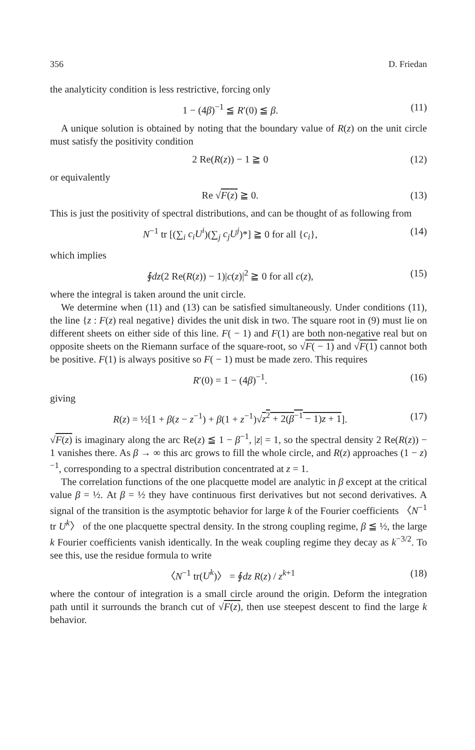356 D. Friedan
the analyticity condition is less restrictive, forcing only
1 − (4β)<sup>−1</sup> ≦ R′(0) ≦ β. (11)
A unique solution is obtained by noting that the boundary value of R(z) on the unit circle must satisfy the positivity condition
2 Re(R(z)) − 1 ≧ 0 (12)
or equivalently
Re √F(z) ≧ 0. (13)
This is just the positivity of spectral distributions, and can be thought of as following from
N<sup>−1</sup> tr [(∑<sub>i</sub> c<sub>i</sub>U<sup>i</sup>)(∑<sub>j</sub> c<sub>j</sub>U<sup>j</sup>)*] ≧ 0 for all {c<sub>i</sub>}, (14)
which implies
∮dz(2 Re(R(z)) − 1)|c(z)|<sup>2</sup> ≧ 0 for all c(z), (15)
where the integral is taken around the unit circle.
We determine when (11) and (13) can be satisfied simultaneously. Under conditions (11), the line {z : F(z) real negative} divides the unit disk in two. The square root in (9) must lie on different sheets on either side of this line. F( − 1) and F(1) are both non-negative real but on opposite sheets on the Riemann surface of the square-root, so √F( − 1) and √F(1) cannot both be positive. F(1) is always positive so F( − 1) must be made zero. This requires
R′(0) = 1 − (4β)<sup>−1</sup>. (16)
giving
R(z) = ½[1 + β(z − z<sup>−1</sup>) + β(1 + z<sup>−1</sup>)√z<sup>2</sup> + 2(β<sup>−1</sup> − 1)z + 1]. (17)
√F(z) is imaginary along the arc Re(z) ≦ 1 − β<sup>−1</sup>, |z| = 1, so the spectral density 2 Re(R(z)) − 1 vanishes there. As β → ∞ this arc grows to fill the whole circle, and R(z) approaches (1 − z)<sup>−1</sup>, corresponding to a spectral distribution concentrated at z = 1.
The correlation functions of the one placquette model are analytic in β except at the critical value β = ½. At β = ½ they have continuous first derivatives but not second derivatives. A signal of the transition is the asymptotic behavior for large k of the Fourier coefficients 〈N<sup>−1</sup> tr U<sup>k</sup>〉 of the one placquette spectral density. In the strong coupling regime, β ≦ ½, the large k Fourier coefficients vanish identically. In the weak coupling regime they decay as k<sup>−3/2</sup>. To see this, use the residue formula to write
〈N<sup>−1</sup> tr(U<sup>k</sup>)〉 = ∮dz R(z) / z<sup>k+1</sup> (18)
where the contour of integration is a small circle around the origin. Deform the integration path until it surrounds the branch cut of √F(z), then use steepest descent to find the large k behavior.